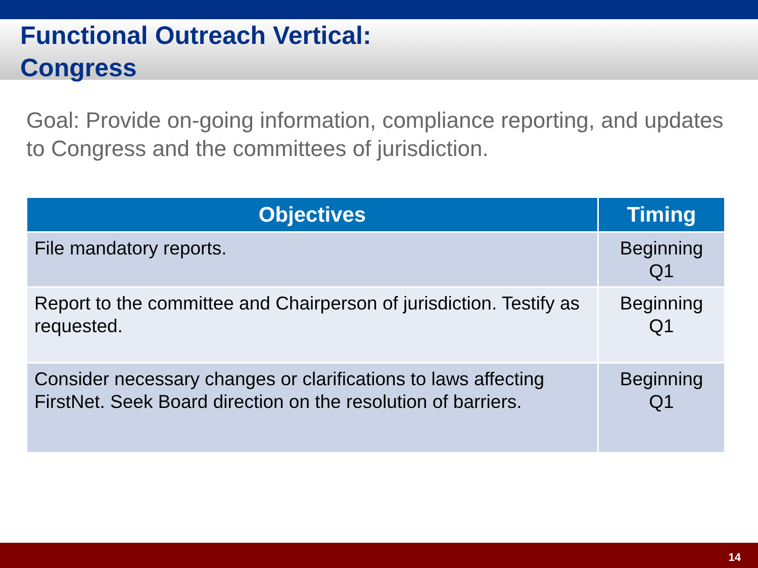Functional Outreach Vertical:
Congress
Goal: Provide on-going information, compliance reporting, and updates to Congress and the committees of jurisdiction.
| Objectives | Timing |
| --- | --- |
| File mandatory reports. | Beginning Q1 |
| Report to the committee and Chairperson of jurisdiction. Testify as requested. | Beginning Q1 |
| Consider necessary changes or clarifications to laws affecting FirstNet. Seek Board direction on the resolution of barriers. | Beginning Q1 |
14